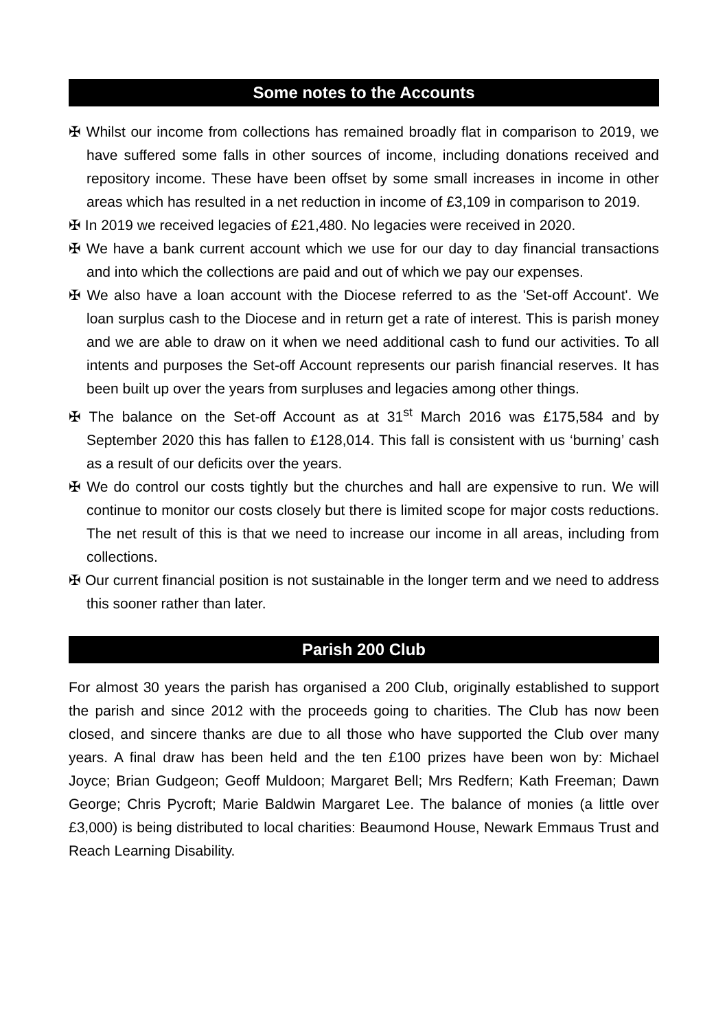Some notes to the Accounts
✠ Whilst our income from collections has remained broadly flat in comparison to 2019, we have suffered some falls in other sources of income, including donations received and repository income. These have been offset by some small increases in income in other areas which has resulted in a net reduction in income of £3,109 in comparison to 2019.
✠ In 2019 we received legacies of £21,480. No legacies were received in 2020.
✠ We have a bank current account which we use for our day to day financial transactions and into which the collections are paid and out of which we pay our expenses.
✠ We also have a loan account with the Diocese referred to as the 'Set-off Account'. We loan surplus cash to the Diocese and in return get a rate of interest. This is parish money and we are able to draw on it when we need additional cash to fund our activities. To all intents and purposes the Set-off Account represents our parish financial reserves. It has been built up over the years from surpluses and legacies among other things.
✠ The balance on the Set-off Account as at 31<sup>st</sup> March 2016 was £175,584 and by September 2020 this has fallen to £128,014. This fall is consistent with us ‘burning’ cash as a result of our deficits over the years.
✠ We do control our costs tightly but the churches and hall are expensive to run. We will continue to monitor our costs closely but there is limited scope for major costs reductions. The net result of this is that we need to increase our income in all areas, including from collections.
✠ Our current financial position is not sustainable in the longer term and we need to address this sooner rather than later.
Parish 200 Club
For almost 30 years the parish has organised a 200 Club, originally established to support the parish and since 2012 with the proceeds going to charities. The Club has now been closed, and sincere thanks are due to all those who have supported the Club over many years. A final draw has been held and the ten £100 prizes have been won by: Michael Joyce; Brian Gudgeon; Geoff Muldoon; Margaret Bell; Mrs Redfern; Kath Freeman; Dawn George; Chris Pycroft; Marie Baldwin Margaret Lee. The balance of monies (a little over £3,000) is being distributed to local charities: Beaumond House, Newark Emmaus Trust and Reach Learning Disability.